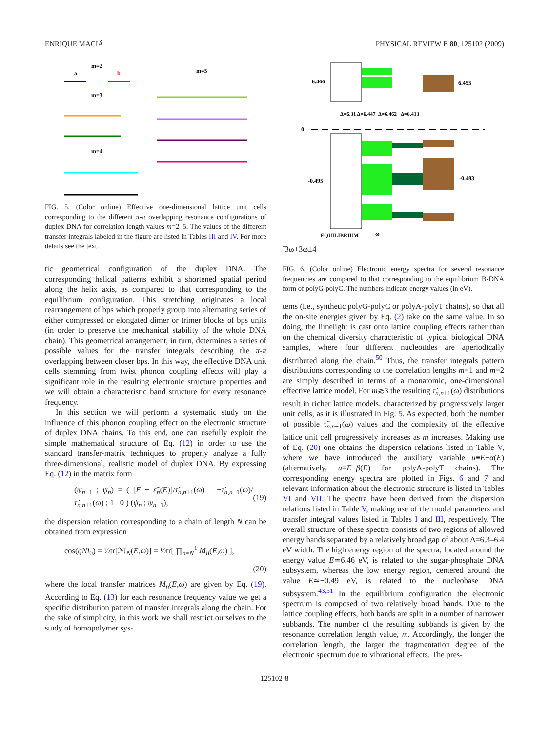ENRIQUE MACIÁ PHYSICAL REVIEW B 80, 125102 (2009)
m=2
a
b
m=3
m=4
m=5
FIG. 5. (Color online) Effective one-dimensional lattice unit cells corresponding to the different π-π overlapping resonance configurations of duplex DNA for correlation length values m=2–5. The values of the different transfer integrals labeled in the figure are listed in Tables III and IV. For more details see the text.
tic geometrical configuration of the duplex DNA. The corresponding helical patterns exhibit a shortened spatial period along the helix axis, as compared to that corresponding to the equilibrium configuration. This stretching originates a local rearrangement of bps which properly group into alternating series of either compressed or elongated dimer or trimer blocks of bps units (in order to preserve the mechanical stability of the whole DNA chain). This geometrical arrangement, in turn, determines a series of possible values for the transfer integrals describing the π-π overlapping between closer bps. In this way, the effective DNA unit cells stemming from twist phonon coupling effects will play a significant role in the resulting electronic structure properties and we will obtain a characteristic band structure for every resonance frequency.
In this section we will perform a systematic study on the influence of this phonon coupling effect on the electronic structure of duplex DNA chains. To this end, one can usefully exploit the simple mathematical structure of Eq. (12) in order to use the standard transfer-matrix techniques to properly analyze a fully three-dimensional, realistic model of duplex DNA. By expressing Eq. (12) in the matrix form
(ψ<sub>n+1</sub> ; ψ<sub>n</sub>) = ( [E − ε̃<sub>n</sub>(E)]/τ̃<sub>n,n+1</sub>(ω) −τ̃<sub>n,n−1</sub>(ω)/τ̃<sub>n,n+1</sub>(ω) ; 1 0 ) (ψ<sub>n</sub> ; ψ<sub>n−1</sub>), (19)
the dispersion relation corresponding to a chain of length N can be obtained from expression
cos(qNl<sub>0</sub>) = ½tr[ℳ<sub>N</sub>(E,ω)] = ½tr[ ∏<sub>n=N</sub><sup>1</sup> M<sub>n</sub>(E,ω) ],
(20)
where the local transfer matrices M<sub>n</sub>(E,ω) are given by Eq. (19). According to Eq. (13) for each resonance frequency value we get a specific distribution pattern of transfer integrals along the chain. For the sake of simplicity, in this work we shall restrict ourselves to the study of homopolymer sys-
6.466
-0.495
0
6.455
-0.483
Δ=6.31 Δ=6.447 Δ=6.462 Δ=6.413
EQUILIBRIUM
ω-3
ω+3
ω±4
FIG. 6. (Color online) Electronic energy spectra for several resonance frequencies are compared to that corresponding to the equilibrium B-DNA form of polyG-polyC. The numbers indicate energy values (in eV).
tems (i.e., synthetic polyG-polyC or polyA-polyT chains), so that all the on-site energies given by Eq. (2) take on the same value. In so doing, the limelight is cast onto lattice coupling effects rather than on the chemical diversity characteristic of typical biological DNA samples, where four different nucleotides are aperiodically distributed along the chain.<sup>50</sup> Thus, the transfer integrals pattern distributions corresponding to the correlation lengths m=1 and m=2 are simply described in terms of a monatomic, one-dimensional effective lattice model. For m≳3 the resulting τ̃<sub>n,n±1</sub>(ω) distributions result in richer lattice models, characterized by progressively larger unit cells, as it is illustrated in Fig. 5. As expected, both the number of possible τ̃<sub>n,n±1</sub>(ω) values and the complexity of the effective lattice unit cell progressively increases as m increases. Making use of Eq. (20) one obtains the dispersion relations listed in Table V, where we have introduced the auxiliary variable u≡E−α(E) (alternatively, u≡E−β(E) for polyA-polyT chains). The corresponding energy spectra are plotted in Figs. 6 and 7 and relevant information about the electronic structure is listed in Tables VI and VII. The spectra have been derived from the dispersion relations listed in Table V, making use of the model parameters and transfer integral values listed in Tables I and III, respectively. The overall structure of these spectra consists of two regions of allowed energy bands separated by a relatively broad gap of about Δ=6.3–6.4 eV width. The high energy region of the spectra, located around the energy value E≃6.46 eV, is related to the sugar-phosphate DNA subsystem, whereas the low energy region, centered around the value E≃−0.49 eV, is related to the nucleobase DNA subsystem.<sup>43,51</sup> In the equilibrium configuration the electronic spectrum is composed of two relatively broad bands. Due to the lattice coupling effects, both bands are split in a number of narrower subbands. The number of the resulting subbands is given by the resonance correlation length value, m. Accordingly, the longer the correlation length, the larger the fragmentation degree of the electronic spectrum due to vibrational effects. The pres-
125102-8